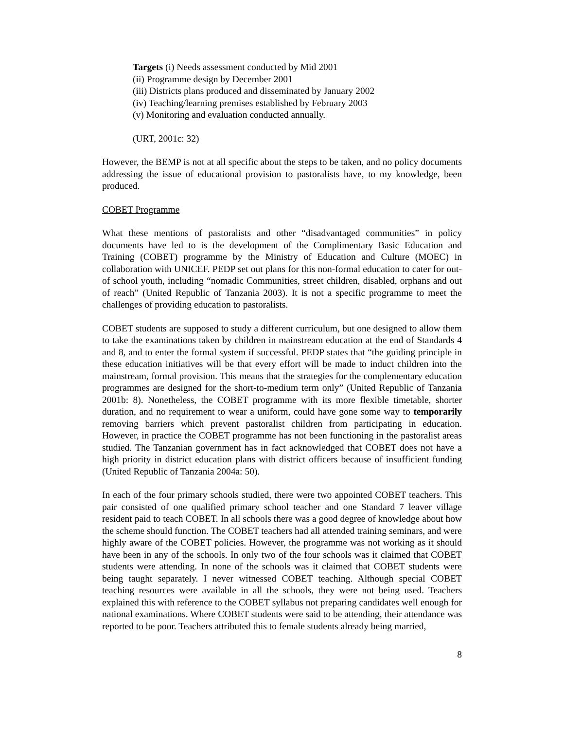Targets (i) Needs assessment conducted by Mid 2001
(ii) Programme design by December 2001
(iii) Districts plans produced and disseminated by January 2002
(iv) Teaching/learning premises established by February 2003
(v) Monitoring and evaluation conducted annually.
(URT, 2001c: 32)
However, the BEMP is not at all specific about the steps to be taken, and no policy documents addressing the issue of educational provision to pastoralists have, to my knowledge, been produced.
COBET Programme
What these mentions of pastoralists and other “disadvantaged communities” in policy documents have led to is the development of the Complimentary Basic Education and Training (COBET) programme by the Ministry of Education and Culture (MOEC) in collaboration with UNICEF. PEDP set out plans for this non-formal education to cater for out-of school youth, including “nomadic Communities, street children, disabled, orphans and out of reach” (United Republic of Tanzania 2003). It is not a specific programme to meet the challenges of providing education to pastoralists.
COBET students are supposed to study a different curriculum, but one designed to allow them to take the examinations taken by children in mainstream education at the end of Standards 4 and 8, and to enter the formal system if successful. PEDP states that “the guiding principle in these education initiatives will be that every effort will be made to induct children into the mainstream, formal provision. This means that the strategies for the complementary education programmes are designed for the short-to-medium term only” (United Republic of Tanzania 2001b: 8). Nonetheless, the COBET programme with its more flexible timetable, shorter duration, and no requirement to wear a uniform, could have gone some way to temporarily removing barriers which prevent pastoralist children from participating in education. However, in practice the COBET programme has not been functioning in the pastoralist areas studied. The Tanzanian government has in fact acknowledged that COBET does not have a high priority in district education plans with district officers because of insufficient funding (United Republic of Tanzania 2004a: 50).
In each of the four primary schools studied, there were two appointed COBET teachers. This pair consisted of one qualified primary school teacher and one Standard 7 leaver village resident paid to teach COBET. In all schools there was a good degree of knowledge about how the scheme should function. The COBET teachers had all attended training seminars, and were highly aware of the COBET policies. However, the programme was not working as it should have been in any of the schools. In only two of the four schools was it claimed that COBET students were attending. In none of the schools was it claimed that COBET students were being taught separately. I never witnessed COBET teaching. Although special COBET teaching resources were available in all the schools, they were not being used. Teachers explained this with reference to the COBET syllabus not preparing candidates well enough for national examinations. Where COBET students were said to be attending, their attendance was reported to be poor. Teachers attributed this to female students already being married,
8